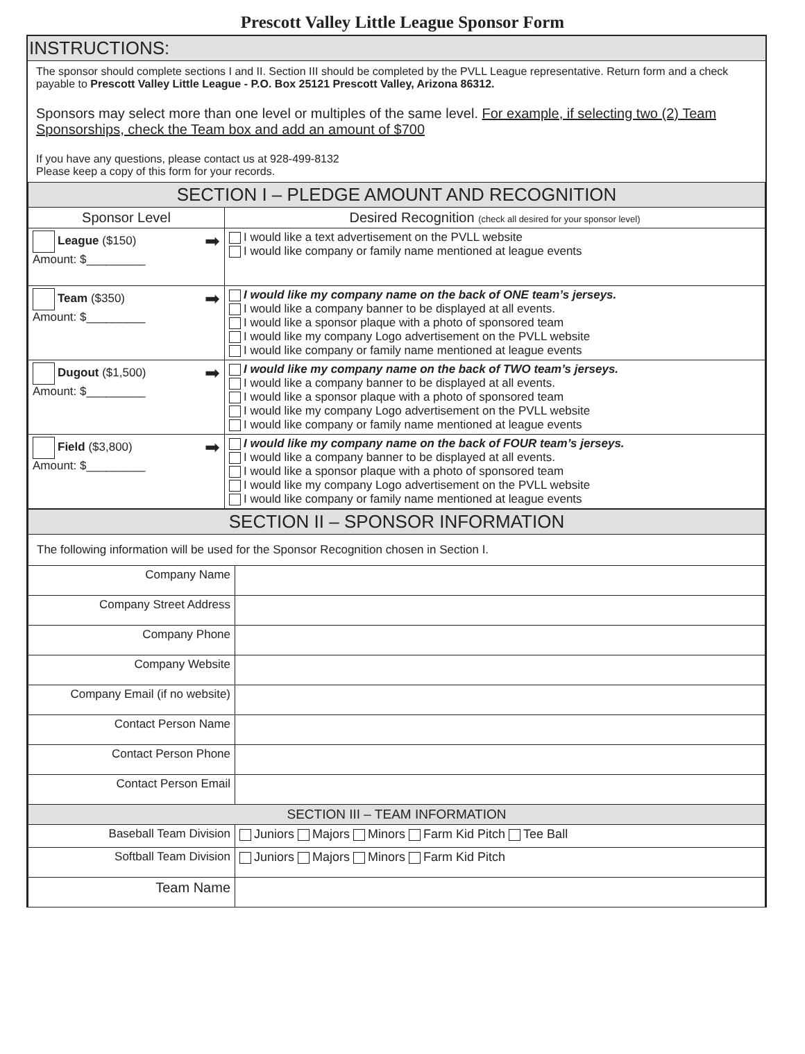Prescott Valley Little League Sponsor Form
INSTRUCTIONS:
The sponsor should complete sections I and II. Section III should be completed by the PVLL League representative. Return form and a check payable to Prescott Valley Little League - P.O. Box 25121 Prescott Valley, Arizona 86312.
Sponsors may select more than one level or multiples of the same level. For example, if selecting two (2) Team Sponsorships, check the Team box and add an amount of $700
If you have any questions, please contact us at 928-499-8132
Please keep a copy of this form for your records.
| SECTION I – PLEDGE AMOUNT AND RECOGNITION | |
| Sponsor Level | Desired Recognition (check all desired for your sponsor level) |
| League ($150) ➡ Amount: $_________ | I would like a text advertisement on the PVLL website I would like company or family name mentioned at league events |
| Team ($350) ➡ Amount: $_________ | I would like my company name on the back of ONE team’s jerseys. I would like a company banner to be displayed at all events. I would like a sponsor plaque with a photo of sponsored team I would like my company Logo advertisement on the PVLL website I would like company or family name mentioned at league events |
| Dugout ($1,500) ➡ Amount: $_________ | I would like my company name on the back of TWO team’s jerseys. I would like a company banner to be displayed at all events. I would like a sponsor plaque with a photo of sponsored team I would like my company Logo advertisement on the PVLL website I would like company or family name mentioned at league events |
| Field ($3,800) ➡ Amount: $_________ | I would like my company name on the back of FOUR team’s jerseys. I would like a company banner to be displayed at all events. I would like a sponsor plaque with a photo of sponsored team I would like my company Logo advertisement on the PVLL website I would like company or family name mentioned at league events |
| SECTION II – SPONSOR INFORMATION | |
| The following information will be used for the Sponsor Recognition chosen in Section I. | |
| Company Name | |
| Company Street Address | |
| Company Phone | |
| Company Website | |
| Company Email (if no website) | |
| Contact Person Name | |
| Contact Person Phone | |
| Contact Person Email | |
| SECTION III – TEAM INFORMATION | |
| Baseball Team Division | Juniors Majors Minors Farm Kid Pitch Tee Ball |
| Softball Team Division | Juniors Majors Minors Farm Kid Pitch |
| Team Name | |